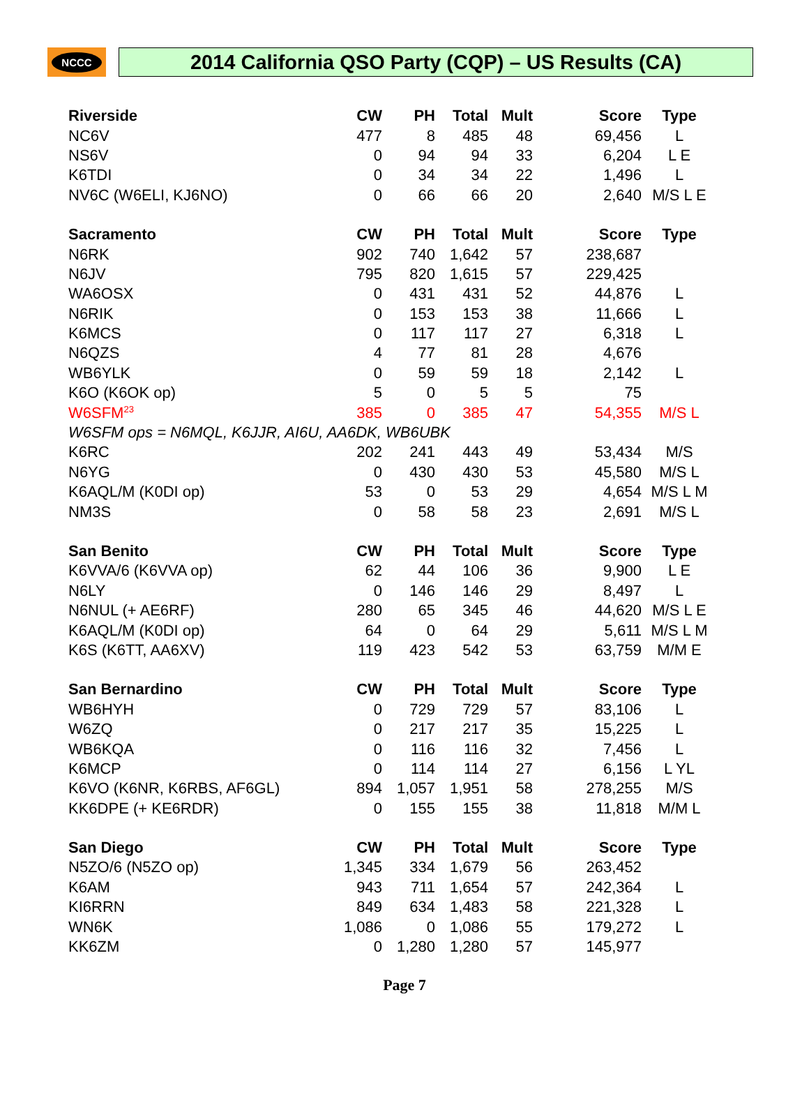NCCC
2014 California QSO Party (CQP) – US Results (CA)
| Riverside | CW | PH | Total | Mult | Score | Type |
| --- | --- | --- | --- | --- | --- | --- |
| NC6V | 477 | 8 | 485 | 48 | 69,456 | L |
| NS6V | 0 | 94 | 94 | 33 | 6,204 | L E |
| K6TDI | 0 | 34 | 34 | 22 | 1,496 | L |
| NV6C (W6ELI, KJ6NO) | 0 | 66 | 66 | 20 | 2,640 | M/S L E |
| Sacramento | CW | PH | Total | Mult | Score | Type |
| N6RK | 902 | 740 | 1,642 | 57 | 238,687 | |
| N6JV | 795 | 820 | 1,615 | 57 | 229,425 | |
| WA6OSX | 0 | 431 | 431 | 52 | 44,876 | L |
| N6RIK | 0 | 153 | 153 | 38 | 11,666 | L |
| K6MCS | 0 | 117 | 117 | 27 | 6,318 | L |
| N6QZS | 4 | 77 | 81 | 28 | 4,676 | |
| WB6YLK | 0 | 59 | 59 | 18 | 2,142 | L |
| K6O (K6OK op) | 5 | 0 | 5 | 5 | 75 | |
| W6SFM<sup>23</sup> | 385 | 0 | 385 | 47 | 54,355 | M/S L |
| W6SFM ops = N6MQL, K6JJR, AI6U, AA6DK, WB6UBK | | | | | | |
| K6RC | 202 | 241 | 443 | 49 | 53,434 | M/S |
| N6YG | 0 | 430 | 430 | 53 | 45,580 | M/S L |
| K6AQL/M (K0DI op) | 53 | 0 | 53 | 29 | 4,654 | M/S L M |
| NM3S | 0 | 58 | 58 | 23 | 2,691 | M/S L |
| San Benito | CW | PH | Total | Mult | Score | Type |
| K6VVA/6 (K6VVA op) | 62 | 44 | 106 | 36 | 9,900 | L E |
| N6LY | 0 | 146 | 146 | 29 | 8,497 | L |
| N6NUL (+ AE6RF) | 280 | 65 | 345 | 46 | 44,620 | M/S L E |
| K6AQL/M (K0DI op) | 64 | 0 | 64 | 29 | 5,611 | M/S L M |
| K6S (K6TT, AA6XV) | 119 | 423 | 542 | 53 | 63,759 | M/M E |
| San Bernardino | CW | PH | Total | Mult | Score | Type |
| WB6HYH | 0 | 729 | 729 | 57 | 83,106 | L |
| W6ZQ | 0 | 217 | 217 | 35 | 15,225 | L |
| WB6KQA | 0 | 116 | 116 | 32 | 7,456 | L |
| K6MCP | 0 | 114 | 114 | 27 | 6,156 | L YL |
| K6VO (K6NR, K6RBS, AF6GL) | 894 | 1,057 | 1,951 | 58 | 278,255 | M/S |
| KK6DPE (+ KE6RDR) | 0 | 155 | 155 | 38 | 11,818 | M/M L |
| San Diego | CW | PH | Total | Mult | Score | Type |
| N5ZO/6 (N5ZO op) | 1,345 | 334 | 1,679 | 56 | 263,452 | |
| K6AM | 943 | 711 | 1,654 | 57 | 242,364 | L |
| KI6RRN | 849 | 634 | 1,483 | 58 | 221,328 | L |
| WN6K | 1,086 | 0 | 1,086 | 55 | 179,272 | L |
| KK6ZM | 0 | 1,280 | 1,280 | 57 | 145,977 | |
Page 7